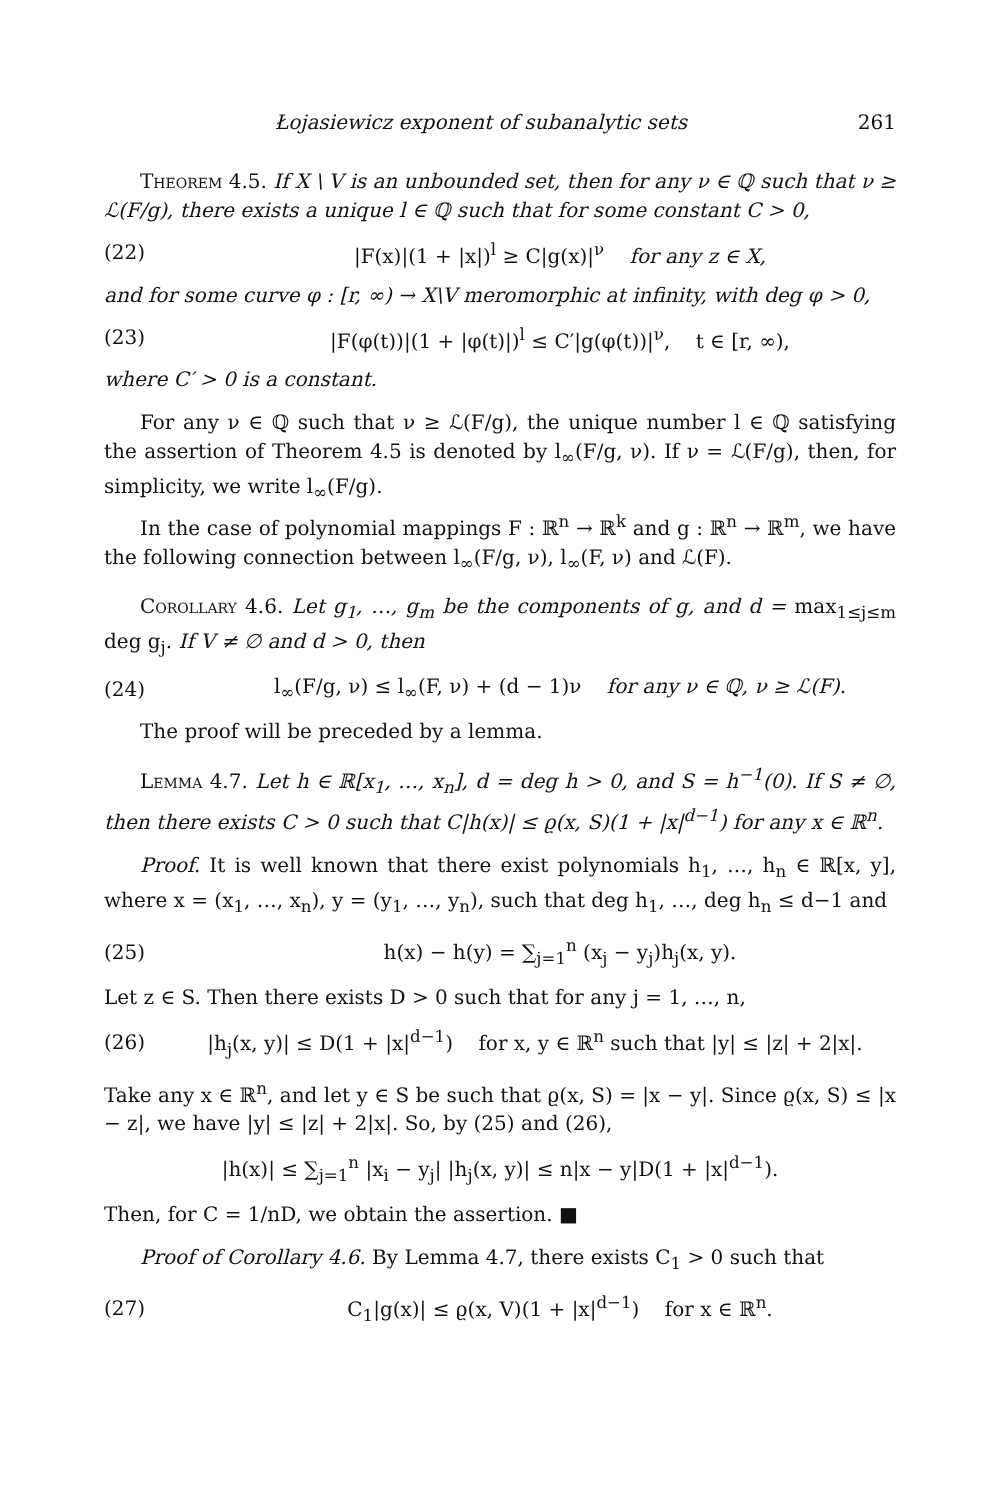Łojasiewicz exponent of subanalytic sets 261
Theorem 4.5. If X \ V is an unbounded set, then for any ν ∈ ℚ such that ν ≥ ℒ(F/g), there exists a unique l ∈ ℚ such that for some constant C > 0,
(22) |F(x)|(1 + |x|)<sup>l</sup> ≥ C|g(x)|<sup>ν</sup> for any z ∈ X,
and for some curve φ : [r, ∞) → X\V meromorphic at infinity, with deg φ > 0,
(23) |F(φ(t))|(1 + |φ(t)|)<sup>l</sup> ≤ C′|g(φ(t))|<sup>ν</sup>, t ∈ [r, ∞),
where C′ > 0 is a constant.
For any ν ∈ ℚ such that ν ≥ ℒ(F/g), the unique number l ∈ ℚ satisfying the assertion of Theorem 4.5 is denoted by l<sub>∞</sub>(F/g, ν). If ν = ℒ(F/g), then, for simplicity, we write l<sub>∞</sub>(F/g).
In the case of polynomial mappings F : ℝ<sup>n</sup> → ℝ<sup>k</sup> and g : ℝ<sup>n</sup> → ℝ<sup>m</sup>, we have the following connection between l<sub>∞</sub>(F/g, ν), l<sub>∞</sub>(F, ν) and ℒ(F).
Corollary 4.6. Let g<sub>1</sub>, …, g<sub>m</sub> be the components of g, and d = max<sub>1≤j≤m</sub> deg g<sub>j</sub>. If V ≠ ∅ and d > 0, then
(24) l<sub>∞</sub>(F/g, ν) ≤ l<sub>∞</sub>(F, ν) + (d − 1)ν for any ν ∈ ℚ, ν ≥ ℒ(F).
The proof will be preceded by a lemma.
Lemma 4.7. Let h ∈ ℝ[x<sub>1</sub>, …, x<sub>n</sub>], d = deg h > 0, and S = h<sup>−1</sup>(0). If S ≠ ∅, then there exists C > 0 such that C|h(x)| ≤ ϱ(x, S)(1 + |x|<sup>d−1</sup>) for any x ∈ ℝ<sup>n</sup>.
Proof. It is well known that there exist polynomials h<sub>1</sub>, …, h<sub>n</sub> ∈ ℝ[x, y], where x = (x<sub>1</sub>, …, x<sub>n</sub>), y = (y<sub>1</sub>, …, y<sub>n</sub>), such that deg h<sub>1</sub>, …, deg h<sub>n</sub> ≤ d−1 and
(25) h(x) − h(y) = ∑<sub>j=1</sub><sup>n</sup> (x<sub>j</sub> − y<sub>j</sub>)h<sub>j</sub>(x, y).
Let z ∈ S. Then there exists D > 0 such that for any j = 1, …, n,
(26) |h<sub>j</sub>(x, y)| ≤ D(1 + |x|<sup>d−1</sup>) for x, y ∈ ℝ<sup>n</sup> such that |y| ≤ |z| + 2|x|.
Take any x ∈ ℝ<sup>n</sup>, and let y ∈ S be such that ϱ(x, S) = |x − y|. Since ϱ(x, S) ≤ |x − z|, we have |y| ≤ |z| + 2|x|. So, by (25) and (26),
|h(x)| ≤ ∑<sub>j=1</sub><sup>n</sup> |x<sub>i</sub> − y<sub>j</sub>| |h<sub>j</sub>(x, y)| ≤ n|x − y|D(1 + |x|<sup>d−1</sup>).
Then, for C = 1/nD, we obtain the assertion. ■
Proof of Corollary 4.6. By Lemma 4.7, there exists C<sub>1</sub> > 0 such that
(27) C<sub>1</sub>|g(x)| ≤ ϱ(x, V)(1 + |x|<sup>d−1</sup>) for x ∈ ℝ<sup>n</sup>.